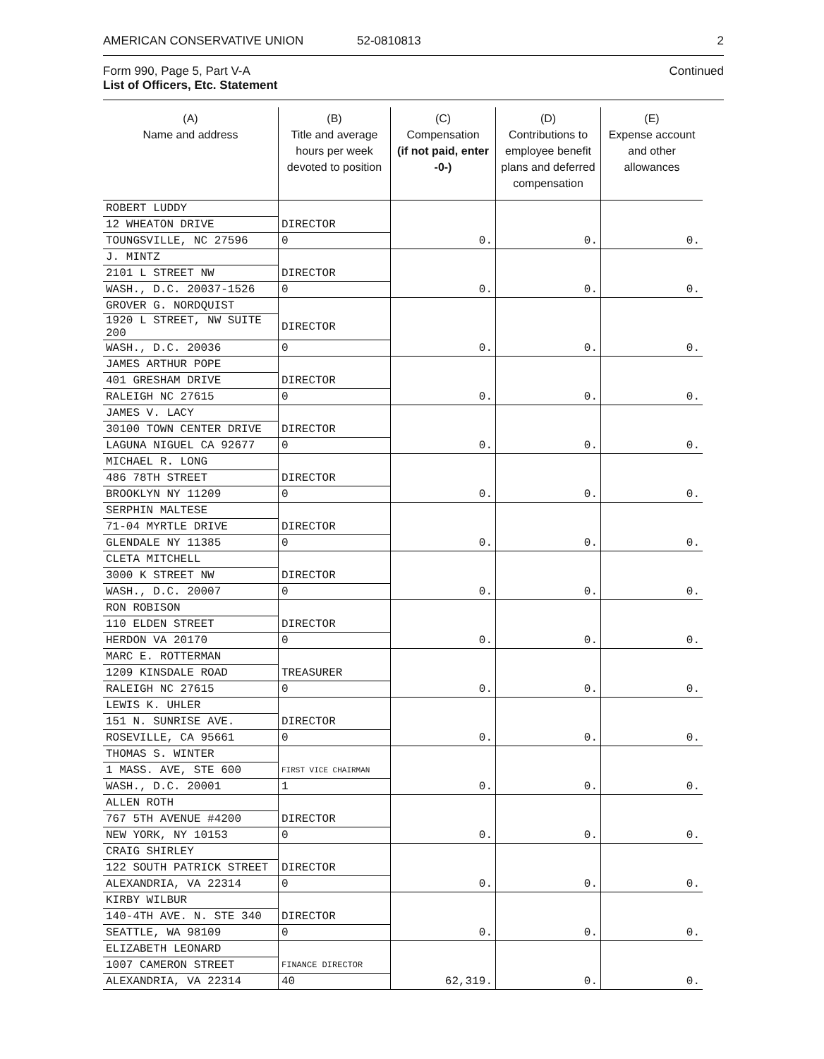AMERICAN CONSERVATIVE UNION 52-0810813 2
Form 990, Page 5, Part V-A
List of Officers, Etc. Statement
Continued
| (A) Name and address | (B) Title and average hours per week devoted to position | (C) Compensation (if not paid, enter -0-) | (D) Contributions to employee benefit plans and deferred compensation | (E) Expense account and other allowances |
| --- | --- | --- | --- | --- |
| ROBERT LUDDY | | | | |
| 12 WHEATON DRIVE | DIRECTOR | | | |
| TOUNGSVILLE, NC 27596 | 0 | 0. | 0. | 0. |
| J. MINTZ | | | | |
| 2101 L STREET NW | DIRECTOR | | | |
| WASH., D.C. 20037-1526 | 0 | 0. | 0. | 0. |
| GROVER G. NORDQUIST | | | | |
| 1920 L STREET, NW SUITE 200 | DIRECTOR | | | |
| WASH., D.C. 20036 | 0 | 0. | 0. | 0. |
| JAMES ARTHUR POPE | | | | |
| 401 GRESHAM DRIVE | DIRECTOR | | | |
| RALEIGH NC 27615 | 0 | 0. | 0. | 0. |
| JAMES V. LACY | | | | |
| 30100 TOWN CENTER DRIVE | DIRECTOR | | | |
| LAGUNA NIGUEL CA 92677 | 0 | 0. | 0. | 0. |
| MICHAEL R. LONG | | | | |
| 486 78TH STREET | DIRECTOR | | | |
| BROOKLYN NY 11209 | 0 | 0. | 0. | 0. |
| SERPHIN MALTESE | | | | |
| 71-04 MYRTLE DRIVE | DIRECTOR | | | |
| GLENDALE NY 11385 | 0 | 0. | 0. | 0. |
| CLETA MITCHELL | | | | |
| 3000 K STREET NW | DIRECTOR | | | |
| WASH., D.C. 20007 | 0 | 0. | 0. | 0. |
| RON ROBISON | | | | |
| 110 ELDEN STREET | DIRECTOR | | | |
| HERDON VA 20170 | 0 | 0. | 0. | 0. |
| MARC E. ROTTERMAN | | | | |
| 1209 KINSDALE ROAD | TREASURER | | | |
| RALEIGH NC 27615 | 0 | 0. | 0. | 0. |
| LEWIS K. UHLER | | | | |
| 151 N. SUNRISE AVE. | DIRECTOR | | | |
| ROSEVILLE, CA 95661 | 0 | 0. | 0. | 0. |
| THOMAS S. WINTER | | | | |
| 1 MASS. AVE, STE 600 | FIRST VICE CHAIRMAN | | | |
| WASH., D.C. 20001 | 1 | 0. | 0. | 0. |
| ALLEN ROTH | | | | |
| 767 5TH AVENUE #4200 | DIRECTOR | | | |
| NEW YORK, NY 10153 | 0 | 0. | 0. | 0. |
| CRAIG SHIRLEY | | | | |
| 122 SOUTH PATRICK STREET | DIRECTOR | | | |
| ALEXANDRIA, VA 22314 | 0 | 0. | 0. | 0. |
| KIRBY WILBUR | | | | |
| 140-4TH AVE. N. STE 340 | DIRECTOR | | | |
| SEATTLE, WA 98109 | 0 | 0. | 0. | 0. |
| ELIZABETH LEONARD | | | | |
| 1007 CAMERON STREET | FINANCE DIRECTOR | | | |
| ALEXANDRIA, VA 22314 | 40 | 62,319. | 0. | 0. |